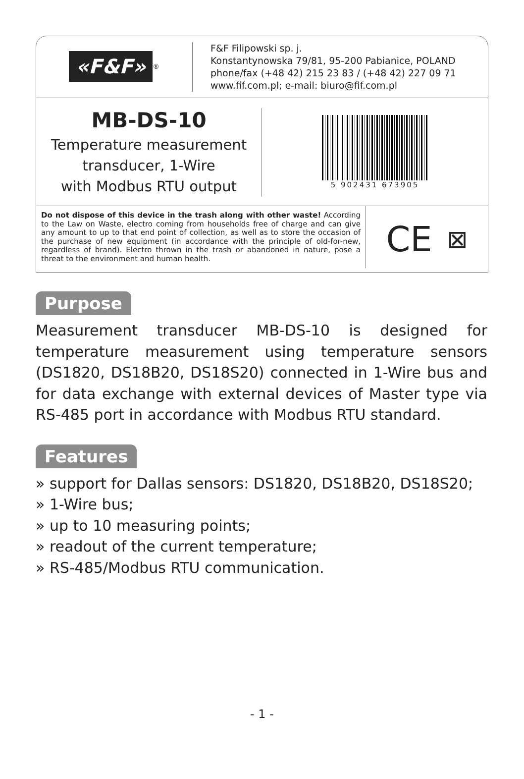«F&F»<sup>®</sup>
F&F Filipowski sp. j.
Konstantynowska 79/81, 95-200 Pabianice, POLAND
phone/fax (+48 42) 215 23 83 / (+48 42) 227 09 71
www.fif.com.pl; e-mail: biuro@fif.com.pl
MB-DS-10
Temperature measurement
transducer, 1-Wire
with Modbus RTU output
5 902431 673905
Do not dispose of this device in the trash along with other waste! According to the Law on Waste, electro coming from households free of charge and can give any amount to up to that end point of collection, as well as to store the occasion of the purchase of new equipment (in accordance with the principle of old-for-new, regardless of brand). Electro thrown in the trash or abandoned in nature, pose a threat to the environment and human health.
CE ⊠
Purpose
Measurement transducer MB-DS-10 is designed for temperature measurement using temperature sensors (DS1820, DS18B20, DS18S20) connected in 1-Wire bus and for data exchange with external devices of Master type via RS-485 port in accordance with Modbus RTU standard.
Features
» support for Dallas sensors: DS1820, DS18B20, DS18S20;
» 1-Wire bus;
» up to 10 measuring points;
» readout of the current temperature;
» RS-485/Modbus RTU communication.
- 1 -